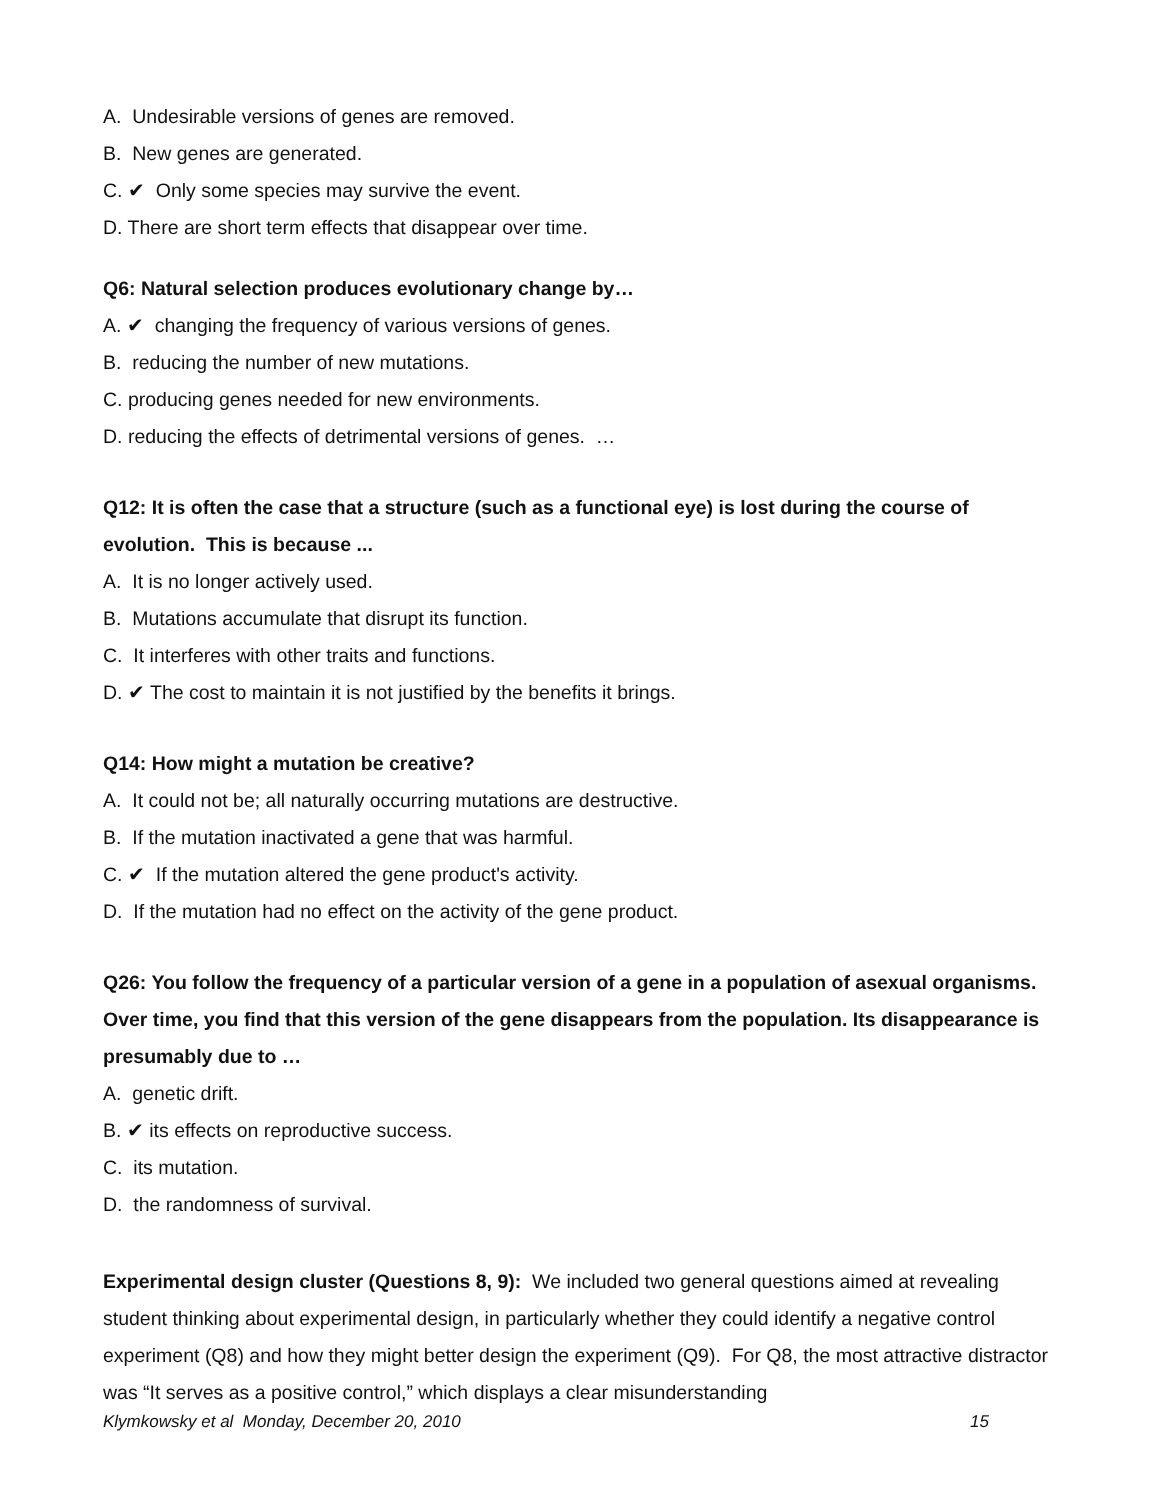A. Undesirable versions of genes are removed.
B. New genes are generated.
C. ✔ Only some species may survive the event.
D. There are short term effects that disappear over time.
Q6: Natural selection produces evolutionary change by…
A. ✔ changing the frequency of various versions of genes.
B. reducing the number of new mutations.
C. producing genes needed for new environments.
D. reducing the effects of detrimental versions of genes. …
Q12: It is often the case that a structure (such as a functional eye) is lost during the course of evolution. This is because ...
A. It is no longer actively used.
B. Mutations accumulate that disrupt its function.
C. It interferes with other traits and functions.
D. ✔ The cost to maintain it is not justified by the benefits it brings.
Q14: How might a mutation be creative?
A. It could not be; all naturally occurring mutations are destructive.
B. If the mutation inactivated a gene that was harmful.
C. ✔ If the mutation altered the gene product's activity.
D. If the mutation had no effect on the activity of the gene product.
Q26: You follow the frequency of a particular version of a gene in a population of asexual organisms. Over time, you find that this version of the gene disappears from the population. Its disappearance is presumably due to …
A. genetic drift.
B. ✔ its effects on reproductive success.
C. its mutation.
D. the randomness of survival.
Experimental design cluster (Questions 8, 9): We included two general questions aimed at revealing student thinking about experimental design, in particularly whether they could identify a negative control experiment (Q8) and how they might better design the experiment (Q9). For Q8, the most attractive distractor was “It serves as a positive control,” which displays a clear misunderstanding
Klymkowsky et al Monday, December 20, 2010 15